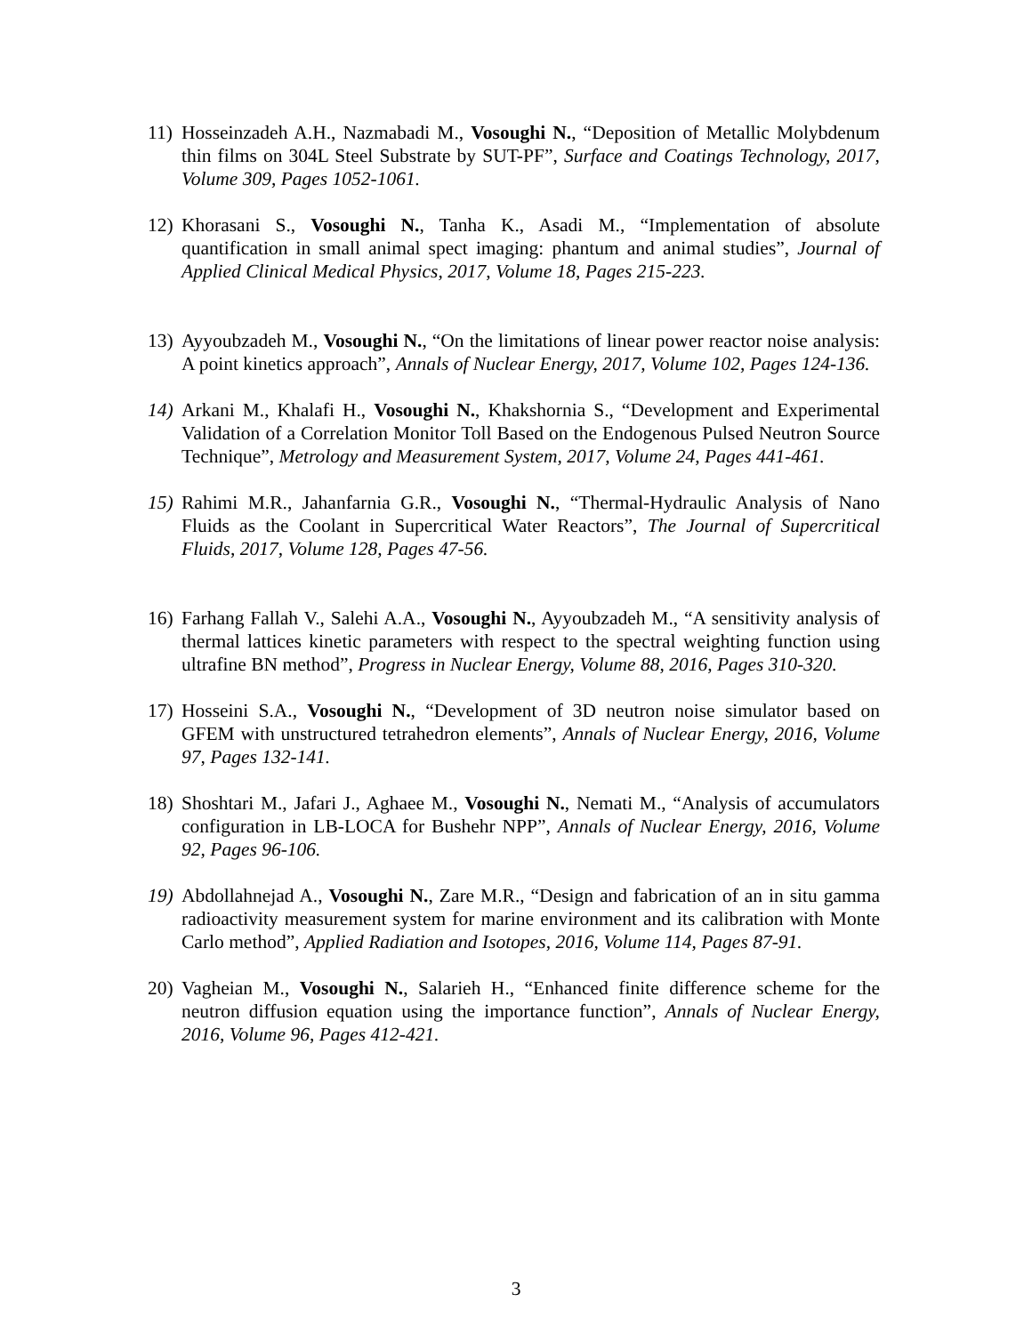11) Hosseinzadeh A.H., Nazmabadi M., Vosoughi N., “Deposition of Metallic Molybdenum thin films on 304L Steel Substrate by SUT-PF”, Surface and Coatings Technology, 2017, Volume 309, Pages 1052-1061.
12) Khorasani S., Vosoughi N., Tanha K., Asadi M., “Implementation of absolute quantification in small animal spect imaging: phantum and animal studies”, Journal of Applied Clinical Medical Physics, 2017, Volume 18, Pages 215-223.
13) Ayyoubzadeh M., Vosoughi N., “On the limitations of linear power reactor noise analysis: A point kinetics approach”, Annals of Nuclear Energy, 2017, Volume 102, Pages 124-136.
14) Arkani M., Khalafi H., Vosoughi N., Khakshornia S., “Development and Experimental Validation of a Correlation Monitor Toll Based on the Endogenous Pulsed Neutron Source Technique”, Metrology and Measurement System, 2017, Volume 24, Pages 441-461.
15) Rahimi M.R., Jahanfarnia G.R., Vosoughi N., “Thermal-Hydraulic Analysis of Nano Fluids as the Coolant in Supercritical Water Reactors”, The Journal of Supercritical Fluids, 2017, Volume 128, Pages 47-56.
16) Farhang Fallah V., Salehi A.A., Vosoughi N., Ayyoubzadeh M., “A sensitivity analysis of thermal lattices kinetic parameters with respect to the spectral weighting function using ultrafine BN method”, Progress in Nuclear Energy, Volume 88, 2016, Pages 310-320.
17) Hosseini S.A., Vosoughi N., “Development of 3D neutron noise simulator based on GFEM with unstructured tetrahedron elements”, Annals of Nuclear Energy, 2016, Volume 97, Pages 132-141.
18) Shoshtari M., Jafari J., Aghaee M., Vosoughi N., Nemati M., “Analysis of accumulators configuration in LB-LOCA for Bushehr NPP”, Annals of Nuclear Energy, 2016, Volume 92, Pages 96-106.
19) Abdollahnejad A., Vosoughi N., Zare M.R., “Design and fabrication of an in situ gamma radioactivity measurement system for marine environment and its calibration with Monte Carlo method”, Applied Radiation and Isotopes, 2016, Volume 114, Pages 87-91.
20) Vagheian M., Vosoughi N., Salarieh H., “Enhanced finite difference scheme for the neutron diffusion equation using the importance function”, Annals of Nuclear Energy, 2016, Volume 96, Pages 412-421.
3